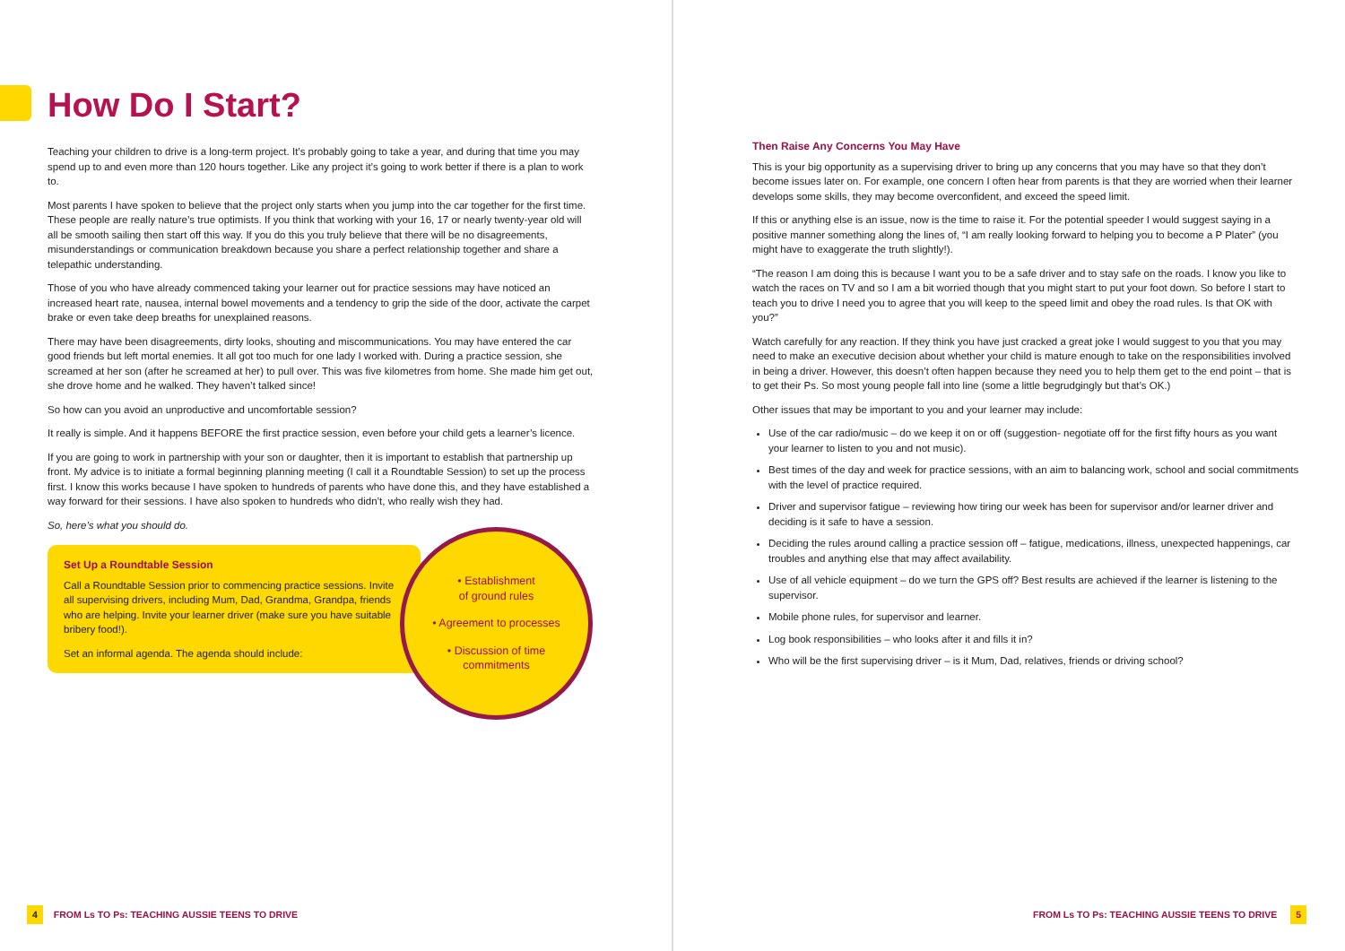How Do I Start?
Teaching your children to drive is a long-term project. It’s probably going to take a year, and during that time you may spend up to and even more than 120 hours together. Like any project it’s going to work better if there is a plan to work to.
Most parents I have spoken to believe that the project only starts when you jump into the car together for the first time. These people are really nature’s true optimists. If you think that working with your 16, 17 or nearly twenty-year old will all be smooth sailing then start off this way. If you do this you truly believe that there will be no disagreements, misunderstandings or communication breakdown because you share a perfect relationship together and share a telepathic understanding.
Those of you who have already commenced taking your learner out for practice sessions may have noticed an increased heart rate, nausea, internal bowel movements and a tendency to grip the side of the door, activate the carpet brake or even take deep breaths for unexplained reasons.
There may have been disagreements, dirty looks, shouting and miscommunications. You may have entered the car good friends but left mortal enemies. It all got too much for one lady I worked with. During a practice session, she screamed at her son (after he screamed at her) to pull over. This was five kilometres from home. She made him get out, she drove home and he walked. They haven’t talked since!
So how can you avoid an unproductive and uncomfortable session?
It really is simple. And it happens BEFORE the first practice session, even before your child gets a learner’s licence.
If you are going to work in partnership with your son or daughter, then it is important to establish that partnership up front. My advice is to initiate a formal beginning planning meeting (I call it a Roundtable Session) to set up the process first. I know this works because I have spoken to hundreds of parents who have done this, and they have established a way forward for their sessions. I have also spoken to hundreds who didn’t, who really wish they had.
So, here’s what you should do.
Set Up a Roundtable Session
Call a Roundtable Session prior to commencing practice sessions. Invite all supervising drivers, including Mum, Dad, Grandma, Grandpa, friends who are helping. Invite your learner driver (make sure you have suitable bribery food!).
Set an informal agenda. The agenda should include:
• Establishment
of ground rules
• Agreement to processes
• Discussion of time
commitments
Then Raise Any Concerns You May Have
This is your big opportunity as a supervising driver to bring up any concerns that you may have so that they don’t become issues later on. For example, one concern I often hear from parents is that they are worried when their learner develops some skills, they may become overconfident, and exceed the speed limit.
If this or anything else is an issue, now is the time to raise it. For the potential speeder I would suggest saying in a positive manner something along the lines of, “I am really looking forward to helping you to become a P Plater” (you might have to exaggerate the truth slightly!).
“The reason I am doing this is because I want you to be a safe driver and to stay safe on the roads. I know you like to watch the races on TV and so I am a bit worried though that you might start to put your foot down. So before I start to teach you to drive I need you to agree that you will keep to the speed limit and obey the road rules. Is that OK with you?”
Watch carefully for any reaction. If they think you have just cracked a great joke I would suggest to you that you may need to make an executive decision about whether your child is mature enough to take on the responsibilities involved in being a driver. However, this doesn’t often happen because they need you to help them get to the end point – that is to get their Ps. So most young people fall into line (some a little begrudgingly but that’s OK.)
Other issues that may be important to you and your learner may include:
Use of the car radio/music – do we keep it on or off (suggestion- negotiate off for the first fifty hours as you want your learner to listen to you and not music).
Best times of the day and week for practice sessions, with an aim to balancing work, school and social commitments with the level of practice required.
Driver and supervisor fatigue – reviewing how tiring our week has been for supervisor and/or learner driver and deciding is it safe to have a session.
Deciding the rules around calling a practice session off – fatigue, medications, illness, unexpected happenings, car troubles and anything else that may affect availability.
Use of all vehicle equipment – do we turn the GPS off? Best results are achieved if the learner is listening to the supervisor.
Mobile phone rules, for supervisor and learner.
Log book responsibilities – who looks after it and fills it in?
Who will be the first supervising driver – is it Mum, Dad, relatives, friends or driving school?
4 FROM Ls TO Ps: TEACHING AUSSIE TEENS TO DRIVE
FROM Ls TO Ps: TEACHING AUSSIE TEENS TO DRIVE 5